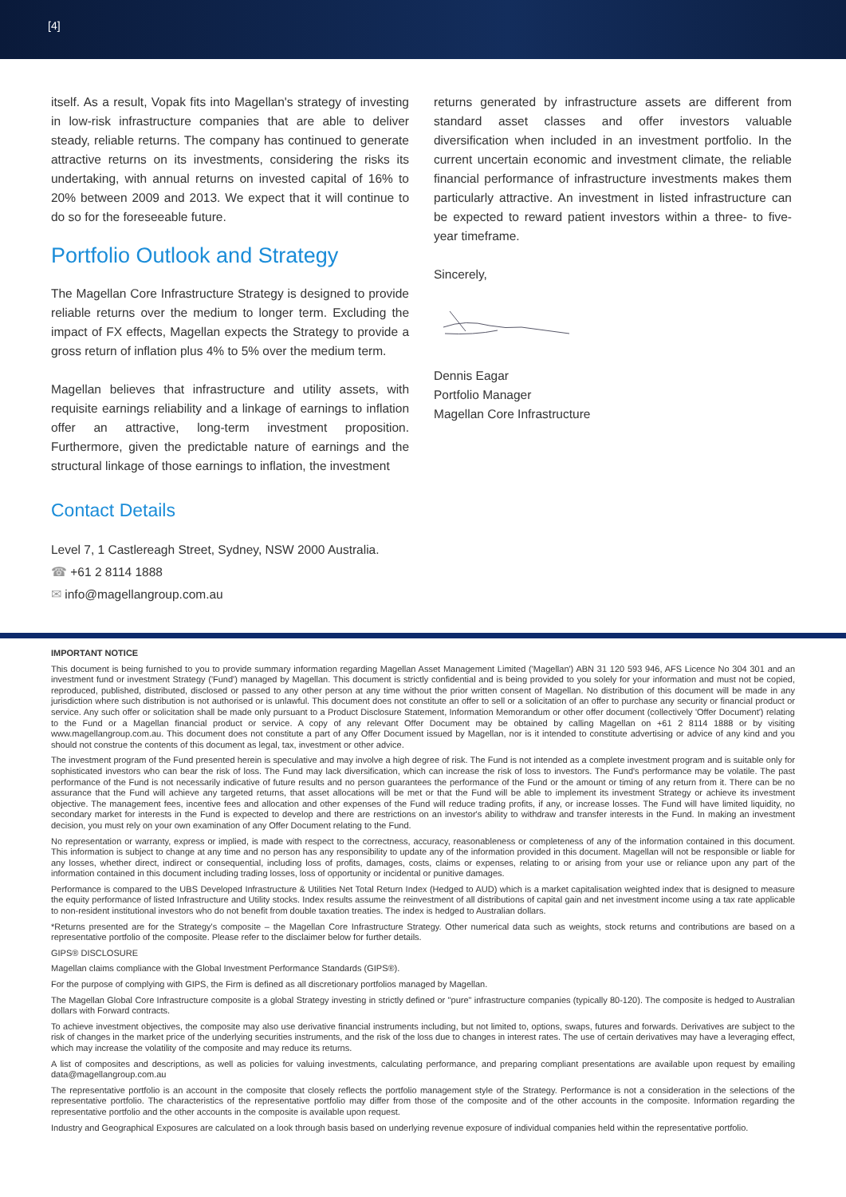[4]
itself. As a result, Vopak fits into Magellan's strategy of investing in low-risk infrastructure companies that are able to deliver steady, reliable returns. The company has continued to generate attractive returns on its investments, considering the risks its undertaking, with annual returns on invested capital of 16% to 20% between 2009 and 2013. We expect that it will continue to do so for the foreseeable future.
Portfolio Outlook and Strategy
The Magellan Core Infrastructure Strategy is designed to provide reliable returns over the medium to longer term. Excluding the impact of FX effects, Magellan expects the Strategy to provide a gross return of inflation plus 4% to 5% over the medium term.
Magellan believes that infrastructure and utility assets, with requisite earnings reliability and a linkage of earnings to inflation offer an attractive, long-term investment proposition. Furthermore, given the predictable nature of earnings and the structural linkage of those earnings to inflation, the investment
returns generated by infrastructure assets are different from standard asset classes and offer investors valuable diversification when included in an investment portfolio. In the current uncertain economic and investment climate, the reliable financial performance of infrastructure investments makes them particularly attractive. An investment in listed infrastructure can be expected to reward patient investors within a three- to five-year timeframe.
Sincerely,
Dennis Eagar
Portfolio Manager
Magellan Core Infrastructure
Contact Details
Level 7, 1 Castlereagh Street, Sydney, NSW 2000 Australia.
☎ +61 2 8114 1888
✉ info@magellangroup.com.au
IMPORTANT NOTICE
This document is being furnished to you to provide summary information regarding Magellan Asset Management Limited ('Magellan') ABN 31 120 593 946, AFS Licence No 304 301 and an investment fund or investment Strategy ('Fund') managed by Magellan. This document is strictly confidential and is being provided to you solely for your information and must not be copied, reproduced, published, distributed, disclosed or passed to any other person at any time without the prior written consent of Magellan. No distribution of this document will be made in any jurisdiction where such distribution is not authorised or is unlawful. This document does not constitute an offer to sell or a solicitation of an offer to purchase any security or financial product or service. Any such offer or solicitation shall be made only pursuant to a Product Disclosure Statement, Information Memorandum or other offer document (collectively 'Offer Document') relating to the Fund or a Magellan financial product or service. A copy of any relevant Offer Document may be obtained by calling Magellan on +61 2 8114 1888 or by visiting www.magellangroup.com.au. This document does not constitute a part of any Offer Document issued by Magellan, nor is it intended to constitute advertising or advice of any kind and you should not construe the contents of this document as legal, tax, investment or other advice.
The investment program of the Fund presented herein is speculative and may involve a high degree of risk. The Fund is not intended as a complete investment program and is suitable only for sophisticated investors who can bear the risk of loss. The Fund may lack diversification, which can increase the risk of loss to investors. The Fund's performance may be volatile. The past performance of the Fund is not necessarily indicative of future results and no person guarantees the performance of the Fund or the amount or timing of any return from it. There can be no assurance that the Fund will achieve any targeted returns, that asset allocations will be met or that the Fund will be able to implement its investment Strategy or achieve its investment objective. The management fees, incentive fees and allocation and other expenses of the Fund will reduce trading profits, if any, or increase losses. The Fund will have limited liquidity, no secondary market for interests in the Fund is expected to develop and there are restrictions on an investor's ability to withdraw and transfer interests in the Fund. In making an investment decision, you must rely on your own examination of any Offer Document relating to the Fund.
No representation or warranty, express or implied, is made with respect to the correctness, accuracy, reasonableness or completeness of any of the information contained in this document. This information is subject to change at any time and no person has any responsibility to update any of the information provided in this document. Magellan will not be responsible or liable for any losses, whether direct, indirect or consequential, including loss of profits, damages, costs, claims or expenses, relating to or arising from your use or reliance upon any part of the information contained in this document including trading losses, loss of opportunity or incidental or punitive damages.
Performance is compared to the UBS Developed Infrastructure & Utilities Net Total Return Index (Hedged to AUD) which is a market capitalisation weighted index that is designed to measure the equity performance of listed Infrastructure and Utility stocks. Index results assume the reinvestment of all distributions of capital gain and net investment income using a tax rate applicable to non-resident institutional investors who do not benefit from double taxation treaties. The index is hedged to Australian dollars.
*Returns presented are for the Strategy's composite – the Magellan Core Infrastructure Strategy. Other numerical data such as weights, stock returns and contributions are based on a representative portfolio of the composite. Please refer to the disclaimer below for further details.
GIPS® DISCLOSURE
Magellan claims compliance with the Global Investment Performance Standards (GIPS®).
For the purpose of complying with GIPS, the Firm is defined as all discretionary portfolios managed by Magellan.
The Magellan Global Core Infrastructure composite is a global Strategy investing in strictly defined or "pure" infrastructure companies (typically 80-120). The composite is hedged to Australian dollars with Forward contracts.
To achieve investment objectives, the composite may also use derivative financial instruments including, but not limited to, options, swaps, futures and forwards. Derivatives are subject to the risk of changes in the market price of the underlying securities instruments, and the risk of the loss due to changes in interest rates. The use of certain derivatives may have a leveraging effect, which may increase the volatility of the composite and may reduce its returns.
A list of composites and descriptions, as well as policies for valuing investments, calculating performance, and preparing compliant presentations are available upon request by emailing data@magellangroup.com.au
The representative portfolio is an account in the composite that closely reflects the portfolio management style of the Strategy. Performance is not a consideration in the selections of the representative portfolio. The characteristics of the representative portfolio may differ from those of the composite and of the other accounts in the composite. Information regarding the representative portfolio and the other accounts in the composite is available upon request.
Industry and Geographical Exposures are calculated on a look through basis based on underlying revenue exposure of individual companies held within the representative portfolio.